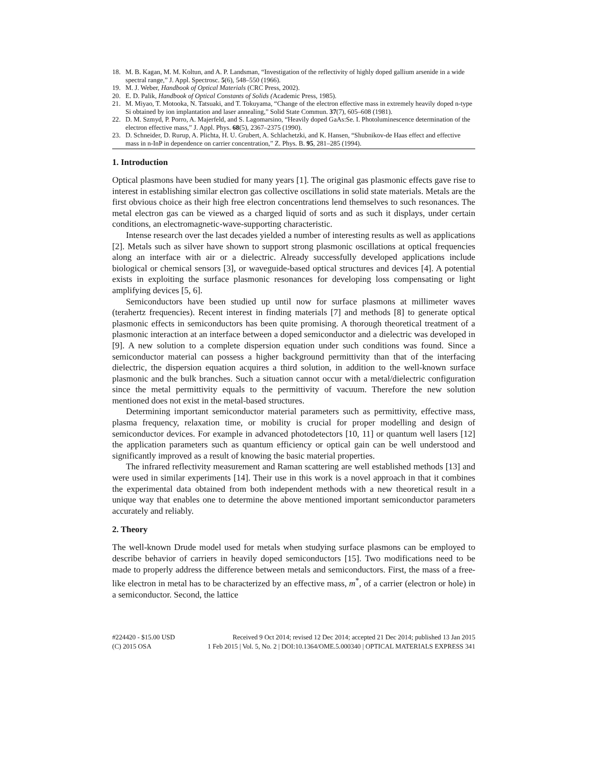18. M. B. Kagan, M. M. Koltun, and A. P. Landsman, “Investigation of the reflectivity of highly doped gallium arsenide in a wide spectral range,” J. Appl. Spectrosc. 5(6), 548–550 (1966).
19. M. J. Weber, Handbook of Optical Materials (CRC Press, 2002).
20. E. D. Palik, Handbook of Optical Constants of Solids (Academic Press, 1985).
21. M. Miyao, T. Motooka, N. Tatsuaki, and T. Tokuyama, “Change of the electron effective mass in extremely heavily doped n-type Si obtained by ion implantation and laser annealing,” Solid State Commun. 37(7), 605–608 (1981).
22. D. M. Szmyd, P. Porro, A. Majerfeld, and S. Lagomarsino, “Heavily doped GaAs:Se. I. Photoluminescence determination of the electron effective mass,” J. Appl. Phys. 68(5), 2367–2375 (1990).
23. D. Schneider, D. Rurup, A. Plichta, H. U. Grubert, A. Schlachetzki, and K. Hansen, “Shubnikov-de Haas effect and effective mass in n-InP in dependence on carrier concentration,” Z. Phys. B. 95, 281–285 (1994).
1. Introduction
Optical plasmons have been studied for many years [1]. The original gas plasmonic effects gave rise to interest in establishing similar electron gas collective oscillations in solid state materials. Metals are the first obvious choice as their high free electron concentrations lend themselves to such resonances. The metal electron gas can be viewed as a charged liquid of sorts and as such it displays, under certain conditions, an electromagnetic-wave-supporting characteristic.
Intense research over the last decades yielded a number of interesting results as well as applications [2]. Metals such as silver have shown to support strong plasmonic oscillations at optical frequencies along an interface with air or a dielectric. Already successfully developed applications include biological or chemical sensors [3], or waveguide-based optical structures and devices [4]. A potential exists in exploiting the surface plasmonic resonances for developing loss compensating or light amplifying devices [5, 6].
Semiconductors have been studied up until now for surface plasmons at millimeter waves (terahertz frequencies). Recent interest in finding materials [7] and methods [8] to generate optical plasmonic effects in semiconductors has been quite promising. A thorough theoretical treatment of a plasmonic interaction at an interface between a doped semiconductor and a dielectric was developed in [9]. A new solution to a complete dispersion equation under such conditions was found. Since a semiconductor material can possess a higher background permittivity than that of the interfacing dielectric, the dispersion equation acquires a third solution, in addition to the well-known surface plasmonic and the bulk branches. Such a situation cannot occur with a metal/dielectric configuration since the metal permittivity equals to the permittivity of vacuum. Therefore the new solution mentioned does not exist in the metal-based structures.
Determining important semiconductor material parameters such as permittivity, effective mass, plasma frequency, relaxation time, or mobility is crucial for proper modelling and design of semiconductor devices. For example in advanced photodetectors [10, 11] or quantum well lasers [12] the application parameters such as quantum efficiency or optical gain can be well understood and significantly improved as a result of knowing the basic material properties.
The infrared reflectivity measurement and Raman scattering are well established methods [13] and were used in similar experiments [14]. Their use in this work is a novel approach in that it combines the experimental data obtained from both independent methods with a new theoretical result in a unique way that enables one to determine the above mentioned important semiconductor parameters accurately and reliably.
2. Theory
The well-known Drude model used for metals when studying surface plasmons can be employed to describe behavior of carriers in heavily doped semiconductors [15]. Two modifications need to be made to properly address the difference between metals and semiconductors. First, the mass of a free-like electron in metal has to be characterized by an effective mass, m<sup>*</sup>, of a carrier (electron or hole) in a semiconductor. Second, the lattice
#224420 - $15.00 USD Received 9 Oct 2014; revised 12 Dec 2014; accepted 21 Dec 2014; published 13 Jan 2015
(C) 2015 OSA 1 Feb 2015 | Vol. 5, No. 2 | DOI:10.1364/OME.5.000340 | OPTICAL MATERIALS EXPRESS 341